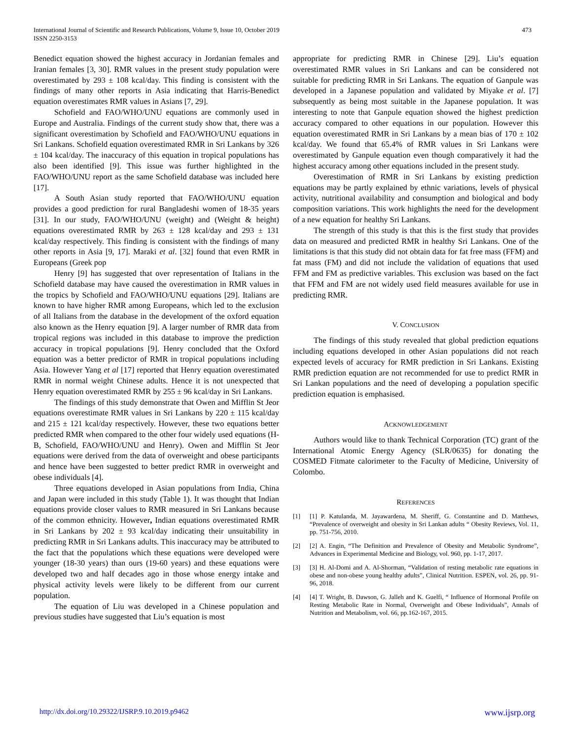International Journal of Scientific and Research Publications, Volume 9, Issue 10, October 2019
ISSN 2250-3153
473
Benedict equation showed the highest accuracy in Jordanian females and Iranian females [3, 30]. RMR values in the present study population were overestimated by 293 ± 108 kcal/day. This finding is consistent with the findings of many other reports in Asia indicating that Harris-Benedict equation overestimates RMR values in Asians [7, 29].
Schofield and FAO/WHO/UNU equations are commonly used in Europe and Australia. Findings of the current study show that, there was a significant overestimation by Schofield and FAO/WHO/UNU equations in Sri Lankans. Schofield equation overestimated RMR in Sri Lankans by 326 ± 104 kcal/day. The inaccuracy of this equation in tropical populations has also been identified [9]. This issue was further highlighted in the FAO/WHO/UNU report as the same Schofield database was included here [17].
A South Asian study reported that FAO/WHO/UNU equation provides a good prediction for rural Bangladeshi women of 18-35 years [31]. In our study, FAO/WHO/UNU (weight) and (Weight & height) equations overestimated RMR by 263 ± 128 kcal/day and 293 ± 131 kcal/day respectively. This finding is consistent with the findings of many other reports in Asia [9, 17]. Maraki et al. [32] found that even RMR in Europeans (Greek pop
Henry [9] has suggested that over representation of Italians in the Schofield database may have caused the overestimation in RMR values in the tropics by Schofield and FAO/WHO/UNU equations [29]. Italians are known to have higher RMR among Europeans, which led to the exclusion of all Italians from the database in the development of the oxford equation also known as the Henry equation [9]. A larger number of RMR data from tropical regions was included in this database to improve the prediction accuracy in tropical populations [9]. Henry concluded that the Oxford equation was a better predictor of RMR in tropical populations including Asia. However Yang et al [17] reported that Henry equation overestimated RMR in normal weight Chinese adults. Hence it is not unexpected that Henry equation overestimated RMR by 255 ± 96 kcal/day in Sri Lankans.
The findings of this study demonstrate that Owen and Mifflin St Jeor equations overestimate RMR values in Sri Lankans by 220 ± 115 kcal/day and 215 ± 121 kcal/day respectively. However, these two equations better predicted RMR when compared to the other four widely used equations (H-B, Schofield, FAO/WHO/UNU and Henry). Owen and Mifflin St Jeor equations were derived from the data of overweight and obese participants and hence have been suggested to better predict RMR in overweight and obese individuals [4].
Three equations developed in Asian populations from India, China and Japan were included in this study (Table 1). It was thought that Indian equations provide closer values to RMR measured in Sri Lankans because of the common ethnicity. However, Indian equations overestimated RMR in Sri Lankans by 202 ± 93 kcal/day indicating their unsuitability in predicting RMR in Sri Lankans adults. This inaccuracy may be attributed to the fact that the populations which these equations were developed were younger (18-30 years) than ours (19-60 years) and these equations were developed two and half decades ago in those whose energy intake and physical activity levels were likely to be different from our current population.
The equation of Liu was developed in a Chinese population and previous studies have suggested that Liu’s equation is most
appropriate for predicting RMR in Chinese [29]. Liu’s equation overestimated RMR values in Sri Lankans and can be considered not suitable for predicting RMR in Sri Lankans. The equation of Ganpule was developed in a Japanese population and validated by Miyake et al. [7] subsequently as being most suitable in the Japanese population. It was interesting to note that Ganpule equation showed the highest prediction accuracy compared to other equations in our population. However this equation overestimated RMR in Sri Lankans by a mean bias of 170 ± 102 kcal/day. We found that 65.4% of RMR values in Sri Lankans were overestimated by Ganpule equation even though comparatively it had the highest accuracy among other equations included in the present study.
Overestimation of RMR in Sri Lankans by existing prediction equations may be partly explained by ethnic variations, levels of physical activity, nutritional availability and consumption and biological and body composition variations. This work highlights the need for the development of a new equation for healthy Sri Lankans.
The strength of this study is that this is the first study that provides data on measured and predicted RMR in healthy Sri Lankans. One of the limitations is that this study did not obtain data for fat free mass (FFM) and fat mass (FM) and did not include the validation of equations that used FFM and FM as predictive variables. This exclusion was based on the fact that FFM and FM are not widely used field measures available for use in predicting RMR.
V. CONCLUSION
The findings of this study revealed that global prediction equations including equations developed in other Asian populations did not reach expected levels of accuracy for RMR prediction in Sri Lankans. Existing RMR prediction equation are not recommended for use to predict RMR in Sri Lankan populations and the need of developing a population specific prediction equation is emphasised.
ACKNOWLEDGEMENT
Authors would like to thank Technical Corporation (TC) grant of the International Atomic Energy Agency (SLR/0635) for donating the COSMED Fitmate calorimeter to the Faculty of Medicine, University of Colombo.
REFERENCES
[1] [1] P. Katulanda, M. Jayawardena, M. Sheriff, G. Constantine and D. Matthews, “Prevalence of overweight and obesity in Sri Lankan adults “ Obesity Reviews, Vol. 11, pp. 751-756, 2010.
[2] [2] A. Engin, “The Definition and Prevalence of Obesity and Metabolic Syndrome”, Advances in Experimental Medicine and Biology, vol. 960, pp. 1-17, 2017.
[3] [3] H. Al-Domi and A. Al-Shorman, “Validation of resting metabolic rate equations in obese and non-obese young healthy adults”, Clinical Nutrition. ESPEN, vol. 26, pp. 91-96, 2018.
[4] [4] T. Wright, B. Dawson, G. Jalleh and K. Guelfi, “ Influence of Hormonal Profile on Resting Metabolic Rate in Normal, Overweight and Obese Individuals”, Annals of Nutrition and Metabolism, vol. 66, pp.162-167, 2015.
http://dx.doi.org/10.29322/IJSRP.9.10.2019.p9462 www.ijsrp.org